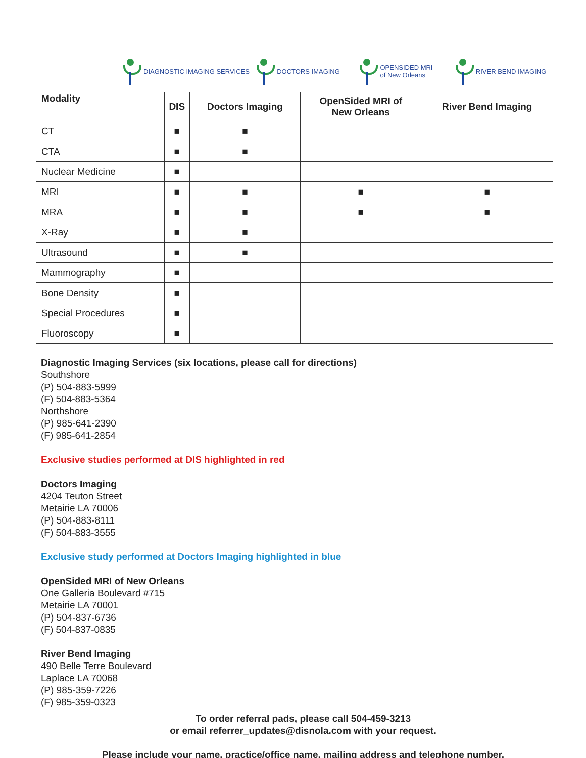DIAGNOSTIC IMAGING SERVICES DOCTORS IMAGING OPENSIDED MRI
of New Orleans
RIVER BEND IMAGING
| Modality | DIS | Doctors Imaging | OpenSided MRI of New Orleans | River Bend Imaging |
| --- | --- | --- | --- | --- |
| CT | ■ | ■ | | |
| CTA | ■ | ■ | | |
| Nuclear Medicine | ■ | | | |
| MRI | ■ | ■ | ■ | ■ |
| MRA | ■ | ■ | ■ | ■ |
| X-Ray | ■ | ■ | | |
| Ultrasound | ■ | ■ | | |
| Mammography | ■ | | | |
| Bone Density | ■ | | | |
| Special Procedures | ■ | | | |
| Fluoroscopy | ■ | | | |
Diagnostic Imaging Services (six locations, please call for directions)
Southshore
(P) 504-883-5999
(F) 504-883-5364
Northshore
(P) 985-641-2390
(F) 985-641-2854
Exclusive studies performed at DIS highlighted in red
Doctors Imaging
4204 Teuton Street
Metairie LA 70006
(P) 504-883-8111
(F) 504-883-3555
Exclusive study performed at Doctors Imaging highlighted in blue
OpenSided MRI of New Orleans
One Galleria Boulevard #715
Metairie LA 70001
(P) 504-837-6736
(F) 504-837-0835
River Bend Imaging
490 Belle Terre Boulevard
Laplace LA 70068
(P) 985-359-7226
(F) 985-359-0323
To order referral pads, please call 504-459-3213
or email referrer_updates@disnola.com with your request.
Please include your name, practice/office name, mailing address and telephone number.